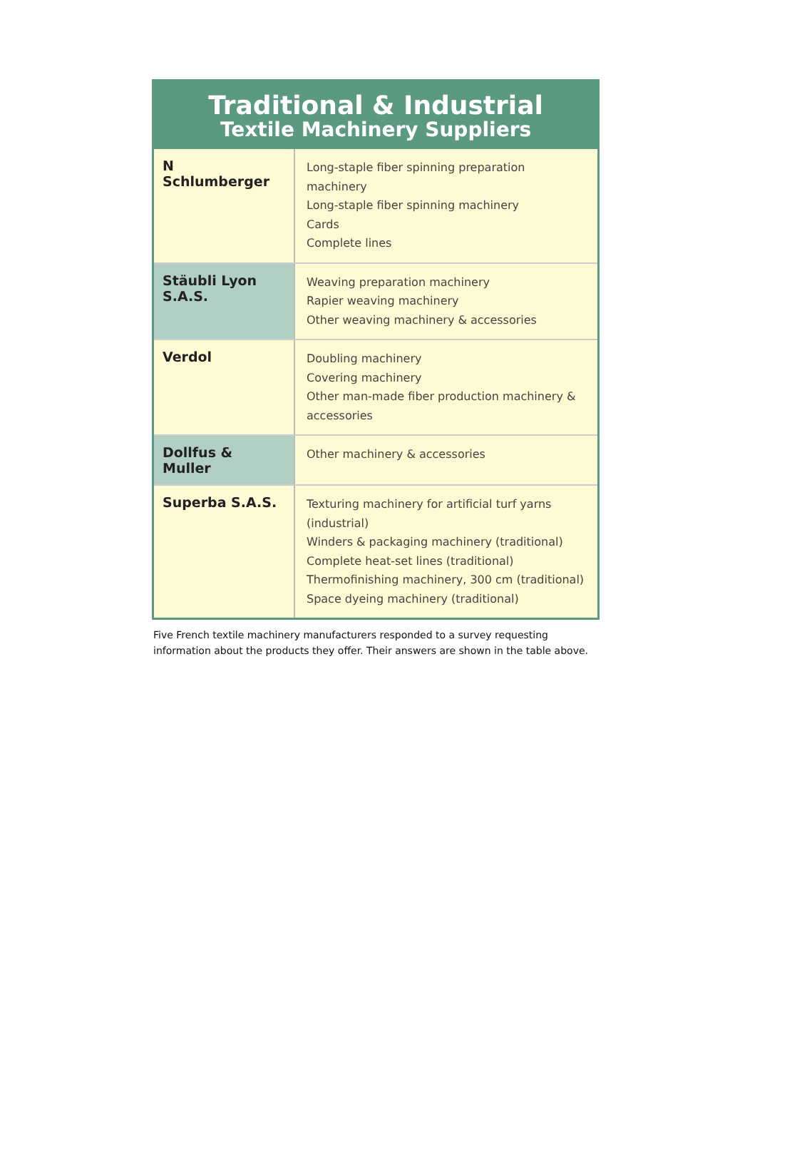Traditional & Industrial
Textile Machinery Suppliers
| N Schlumberger | Long-staple fiber spinning preparation machinery Long-staple fiber spinning machinery Cards Complete lines |
| Stäubli Lyon S.A.S. | Weaving preparation machinery Rapier weaving machinery Other weaving machinery & accessories |
| Verdol | Doubling machinery Covering machinery Other man-made fiber production machinery & accessories |
| Dollfus & Muller | Other machinery & accessories |
| Superba S.A.S. | Texturing machinery for artificial turf yarns (industrial) Winders & packaging machinery (traditional) Complete heat-set lines (traditional) Thermofinishing machinery, 300 cm (traditional) Space dyeing machinery (traditional) |
Five French textile machinery manufacturers responded to a survey requesting information about the products they offer. Their answers are shown in the table above.